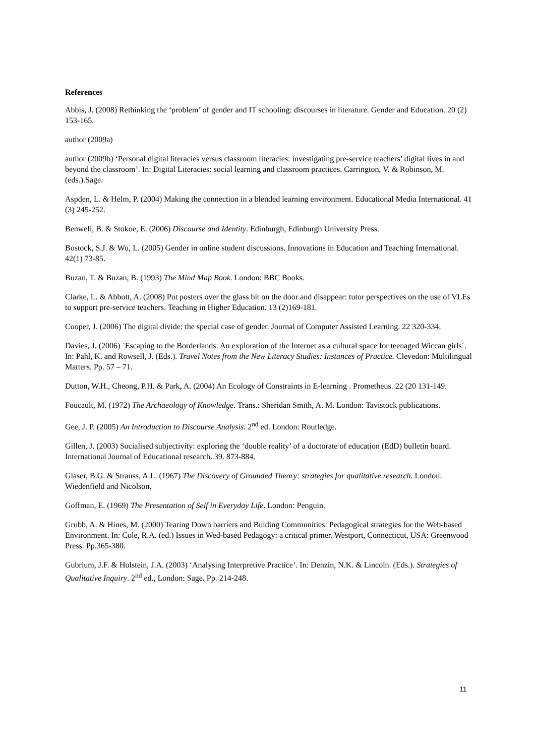References
Abbis, J. (2008) Rethinking the ‘problem’ of gender and IT schooling: discourses in literature. Gender and Education. 20 (2) 153-165.
author (2009a)
author (2009b) ‘Personal digital literacies versus classroom literacies: investigating pre-service teachers’ digital lives in and beyond the classroom’. In: Digital Literacies: social learning and classroom practices. Carrington, V. & Robinson, M. (eds.).Sage.
Aspden, L. & Helm, P. (2004) Making the connection in a blended learning environment. Educational Media International. 41 (3) 245-252.
Benwell, B. & Stokoe, E. (2006) Discourse and Identity. Edinburgh, Edinburgh University Press.
Bostock, S.J. & Wu, L. (2005) Gender in online student discussions. Innovations in Education and Teaching International. 42(1) 73-85.
Buzan, T. & Buzan, B. (1993) The Mind Map Book. London: BBC Books.
Clarke, L. & Abbott, A. (2008) Put posters over the glass bit on the door and disappear: tutor perspectives on the use of VLEs to support pre-service teachers. Teaching in Higher Education. 13 (2)169-181.
Cooper, J. (2006) The digital divide: the special case of gender. Journal of Computer Assisted Learning. 22 320-334.
Davies, J. (2006) `Escaping to the Borderlands: An exploration of the Internet as a cultural space for teenaged Wiccan girls´. In: Pahl, K. and Rowsell, J. (Eds.). Travel Notes from the New Literacy Studies: Instances of Practice. Clevedon: Multilingual Matters. Pp. 57 – 71.
Dutton, W.H., Cheong, P.H. & Park, A. (2004) An Ecology of Constraints in E-learning . Prometheus. 22 (20 131-149.
Foucault, M. (1972) The Archaeology of Knowledge. Trans.: Sheridan Smith, A. M. London: Tavistock publications.
Gee, J. P. (2005) An Introduction to Discourse Analysis. 2<sup>nd</sup> ed. London: Routledge.
Gillen, J. (2003) Socialised subjectivity: exploring the ‘double reality’ of a doctorate of education (EdD) bulletin board. International Journal of Educational research. 39. 873-884.
Glaser, B.G. & Strauss, A.L. (1967) The Discovery of Grounded Theory: strategies for qualitative research. London: Wiedenfield and Nicolson.
Goffman, E. (1969) The Presentation of Self in Everyday Life. London: Penguin.
Grubb, A. & Hines, M. (2000) Tearing Down barriers and Bulding Communities: Pedagogical strategies for the Web-based Environment. In: Cole, R.A. (ed.) Issues in Wed-based Pedagogy: a critical primer. Westport, Connecticut, USA: Greenwood Press. Pp.365-380.
Gubrium, J.F. & Holstein, J.A. (2003) ‘Analysing Interpretive Practice’. In: Denzin, N.K. & Lincoln. (Eds.). Strategies of Qualitative Inquiry. 2<sup>nd</sup> ed., London: Sage. Pp. 214-248.
11